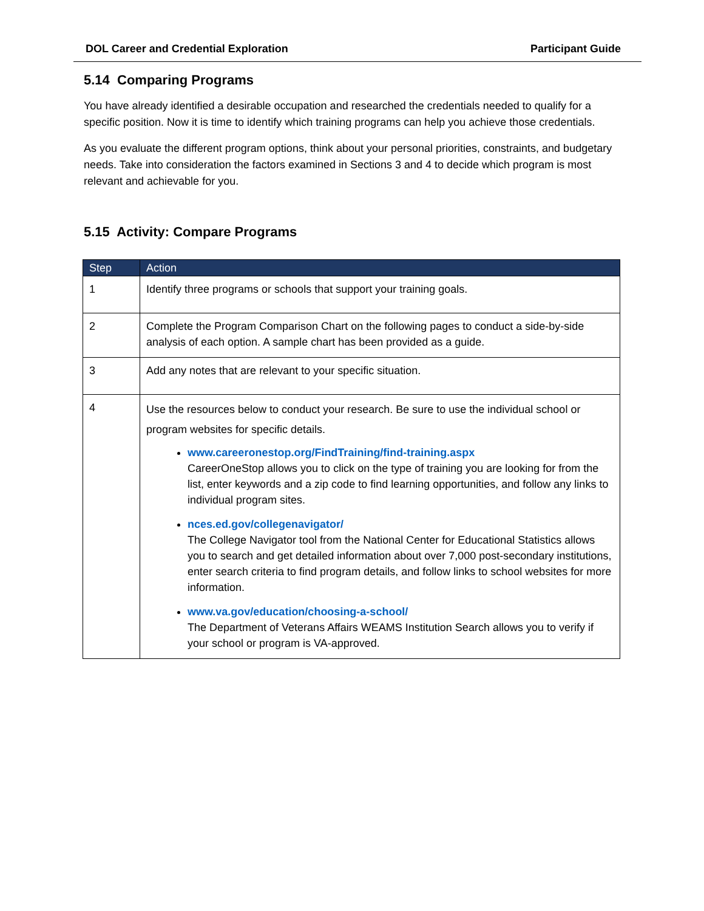DOL Career and Credential Exploration Participant Guide
5.14 Comparing Programs
You have already identified a desirable occupation and researched the credentials needed to qualify for a specific position. Now it is time to identify which training programs can help you achieve those credentials.
As you evaluate the different program options, think about your personal priorities, constraints, and budgetary needs. Take into consideration the factors examined in Sections 3 and 4 to decide which program is most relevant and achievable for you.
5.15 Activity: Compare Programs
| Step | Action |
| --- | --- |
| 1 | Identify three programs or schools that support your training goals. |
| 2 | Complete the Program Comparison Chart on the following pages to conduct a side-by-side analysis of each option. A sample chart has been provided as a guide. |
| 3 | Add any notes that are relevant to your specific situation. |
| 4 | Use the resources below to conduct your research. Be sure to use the individual school or program websites for specific details. www.careeronestop.org/FindTraining/find-training.aspx CareerOneStop allows you to click on the type of training you are looking for from the list, enter keywords and a zip code to find learning opportunities, and follow any links to individual program sites. nces.ed.gov/collegenavigator/ The College Navigator tool from the National Center for Educational Statistics allows you to search and get detailed information about over 7,000 post-secondary institutions, enter search criteria to find program details, and follow links to school websites for more information. www.va.gov/education/choosing-a-school/ The Department of Veterans Affairs WEAMS Institution Search allows you to verify if your school or program is VA-approved. |